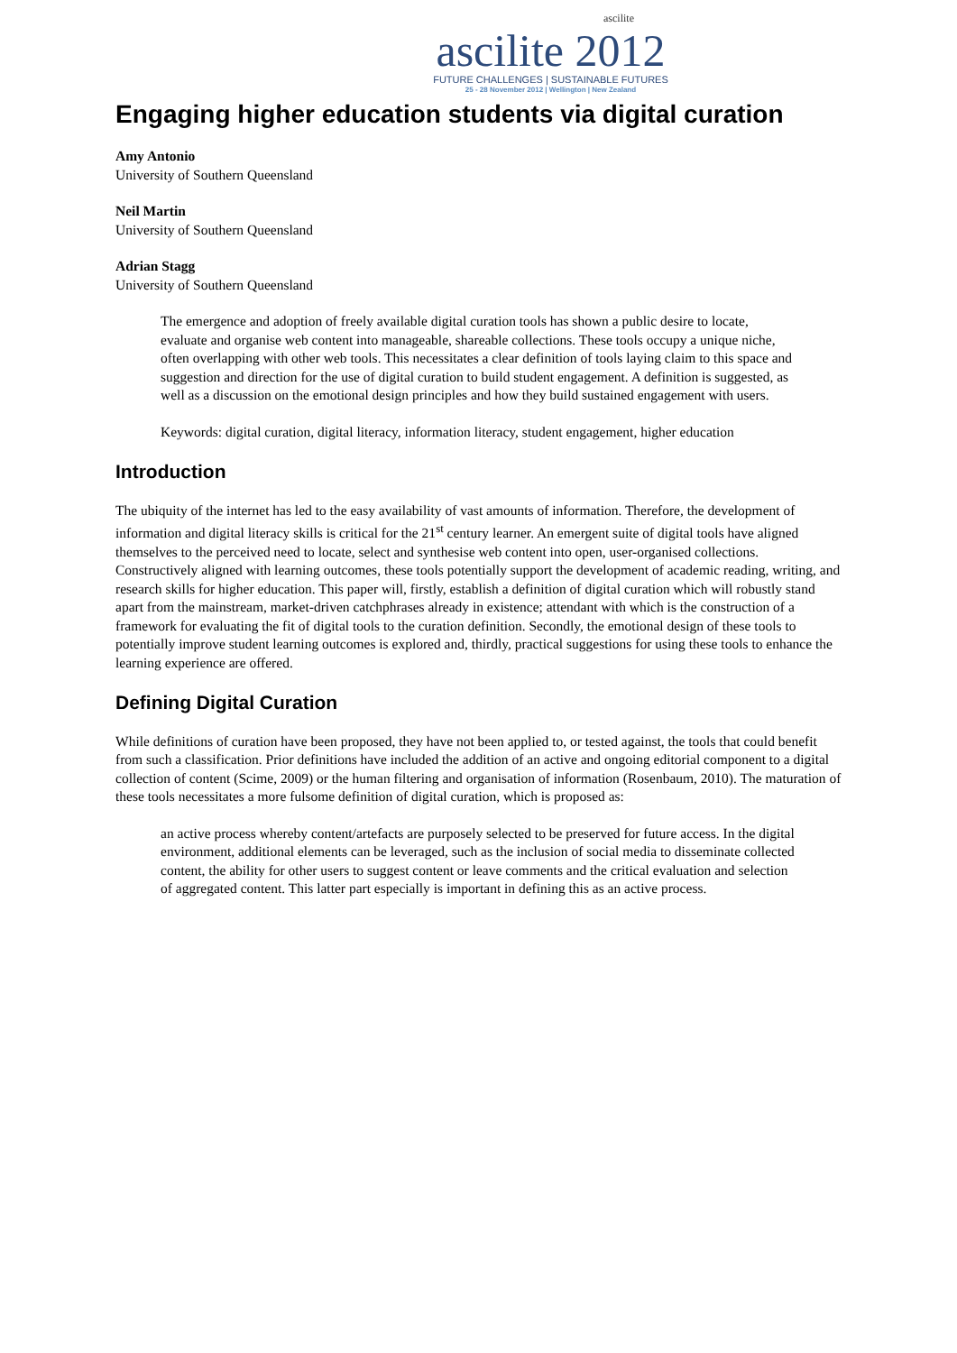ascilite
ascilite 2012
FUTURE CHALLENGES | SUSTAINABLE FUTURES
25 - 28 November 2012 | Wellington | New Zealand
Engaging higher education students via digital curation
Amy Antonio
University of Southern Queensland
Neil Martin
University of Southern Queensland
Adrian Stagg
University of Southern Queensland
The emergence and adoption of freely available digital curation tools has shown a public desire to locate, evaluate and organise web content into manageable, shareable collections. These tools occupy a unique niche, often overlapping with other web tools. This necessitates a clear definition of tools laying claim to this space and suggestion and direction for the use of digital curation to build student engagement. A definition is suggested, as well as a discussion on the emotional design principles and how they build sustained engagement with users.
Keywords: digital curation, digital literacy, information literacy, student engagement, higher education
Introduction
The ubiquity of the internet has led to the easy availability of vast amounts of information. Therefore, the development of information and digital literacy skills is critical for the 21<sup>st</sup> century learner. An emergent suite of digital tools have aligned themselves to the perceived need to locate, select and synthesise web content into open, user-organised collections. Constructively aligned with learning outcomes, these tools potentially support the development of academic reading, writing, and research skills for higher education. This paper will, firstly, establish a definition of digital curation which will robustly stand apart from the mainstream, market-driven catchphrases already in existence; attendant with which is the construction of a framework for evaluating the fit of digital tools to the curation definition. Secondly, the emotional design of these tools to potentially improve student learning outcomes is explored and, thirdly, practical suggestions for using these tools to enhance the learning experience are offered.
Defining Digital Curation
While definitions of curation have been proposed, they have not been applied to, or tested against, the tools that could benefit from such a classification. Prior definitions have included the addition of an active and ongoing editorial component to a digital collection of content (Scime, 2009) or the human filtering and organisation of information (Rosenbaum, 2010). The maturation of these tools necessitates a more fulsome definition of digital curation, which is proposed as:
an active process whereby content/artefacts are purposely selected to be preserved for future access. In the digital environment, additional elements can be leveraged, such as the inclusion of social media to disseminate collected content, the ability for other users to suggest content or leave comments and the critical evaluation and selection of aggregated content. This latter part especially is important in defining this as an active process.